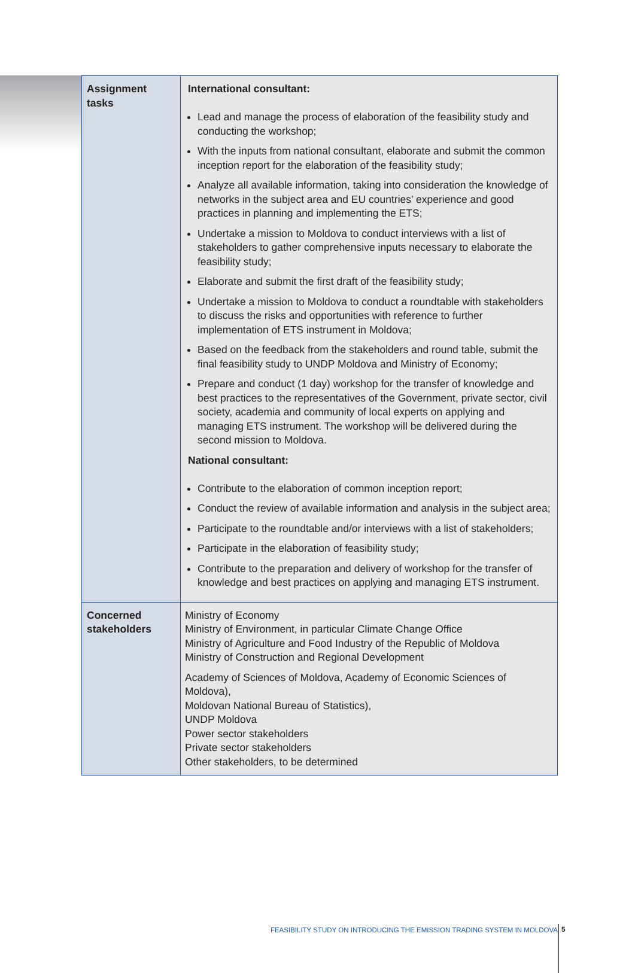| Assignment tasks | International consultant: Lead and manage the process of elaboration of the feasibility study and conducting the workshop; With the inputs from national consultant, elaborate and submit the common inception report for the elaboration of the feasibility study; Analyze all available information, taking into consideration the knowledge of networks in the subject area and EU countries’ experience and good practices in planning and implementing the ETS; Undertake a mission to Moldova to conduct interviews with a list of stakeholders to gather comprehensive inputs necessary to elaborate the feasibility study; Elaborate and submit the first draft of the feasibility study; Undertake a mission to Moldova to conduct a roundtable with stakeholders to discuss the risks and opportunities with reference to further implementation of ETS instrument in Moldova; Based on the feedback from the stakeholders and round table, submit the final feasibility study to UNDP Moldova and Ministry of Economy; Prepare and conduct (1 day) workshop for the transfer of knowledge and best practices to the representatives of the Government, private sector, civil society, academia and community of local experts on applying and managing ETS instrument. The workshop will be delivered during the second mission to Moldova. National consultant: Contribute to the elaboration of common inception report; Conduct the review of available information and analysis in the subject area; Participate to the roundtable and/or interviews with a list of stakeholders; Participate in the elaboration of feasibility study; Contribute to the preparation and delivery of workshop for the transfer of knowledge and best practices on applying and managing ETS instrument. |
| Concerned stakeholders | Ministry of Economy Ministry of Environment, in particular Climate Change Office Ministry of Agriculture and Food Industry of the Republic of Moldova Ministry of Construction and Regional Development Academy of Sciences of Moldova, Academy of Economic Sciences of Moldova), Moldovan National Bureau of Statistics), UNDP Moldova Power sector stakeholders Private sector stakeholders Other stakeholders, to be determined |
FEASIBILITY STUDY ON INTRODUCING THE EMISSION TRADING SYSTEM IN MOLDOVA 5